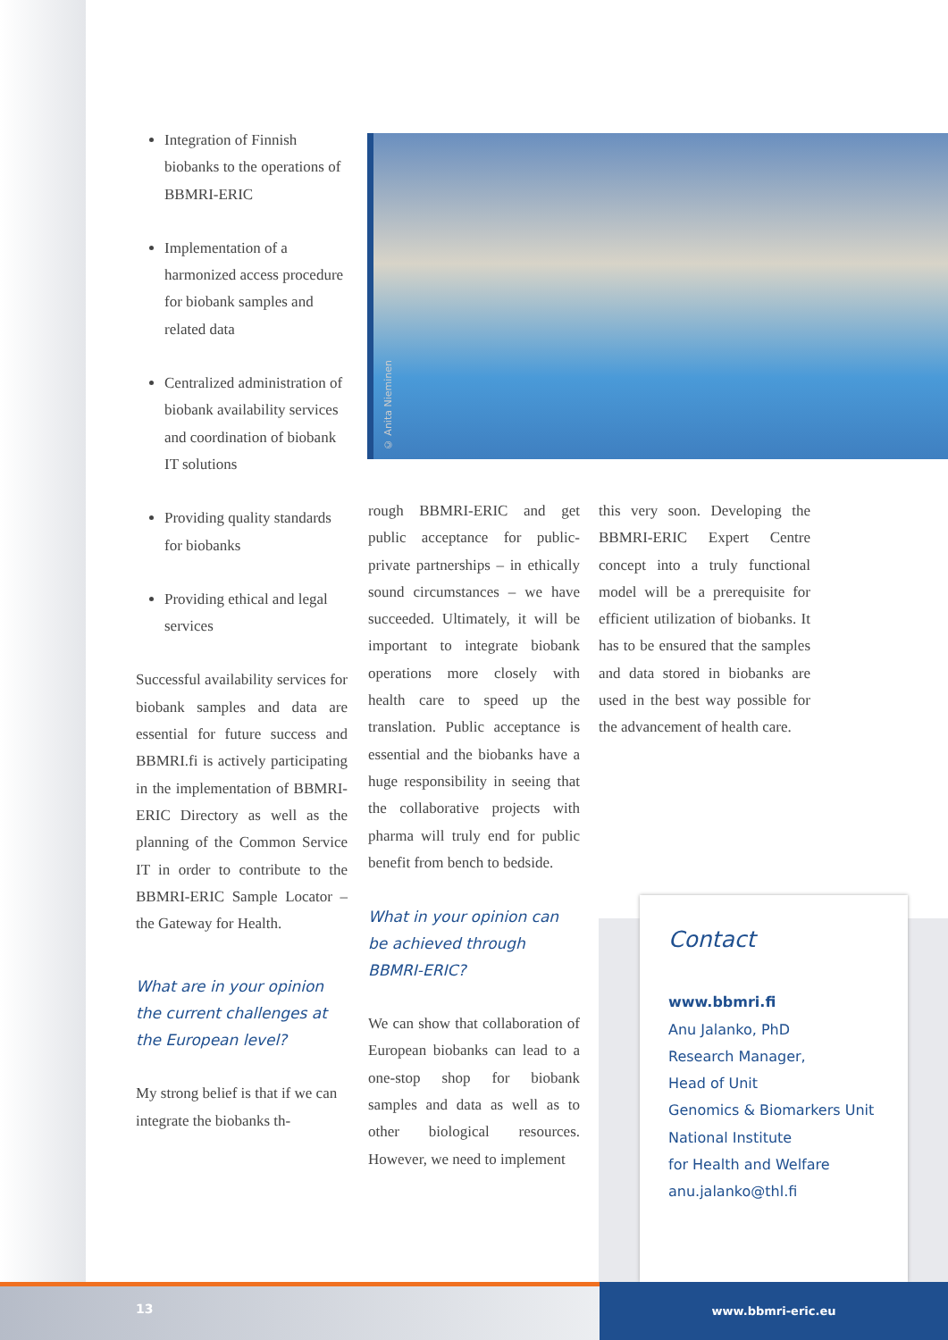Integration of Finnish biobanks to the operations of BBMRI-ERIC
Implementation of a harmonized access procedure for biobank samples and related data
Centralized administration of biobank availability services and coordination of biobank IT solutions
Providing quality standards for biobanks
Providing ethical and legal services
Successful availability services for biobank samples and data are essential for future success and BBMRI.fi is actively participating in the implementation of BBMRI-ERIC Directory as well as the planning of the Common Service IT in order to contribute to the BBMRI-ERIC Sample Locator – the Gateway for Health.
What are in your opinion the current challenges at the European level?
My strong belief is that if we can integrate the biobanks th-
© Anita Nieminen
rough BBMRI-ERIC and get public acceptance for public-private partnerships – in ethically sound circumstances – we have succeeded. Ultimately, it will be important to integrate biobank operations more closely with health care to speed up the translation. Public acceptance is essential and the biobanks have a huge responsibility in seeing that the collaborative projects with pharma will truly end for public benefit from bench to bedside.
What in your opinion can be achieved through BBMRI-ERIC?
We can show that collaboration of European biobanks can lead to a one-stop shop for biobank samples and data as well as to other biological resources. However, we need to implement
this very soon. Developing the BBMRI-ERIC Expert Centre concept into a truly functional model will be a prerequisite for efficient utilization of biobanks. It has to be ensured that the samples and data stored in biobanks are used in the best way possible for the advancement of health care.
Contact
www.bbmri.fi
Anu Jalanko, PhD
Research Manager,
Head of Unit
Genomics & Biomarkers Unit
National Institute
for Health and Welfare
anu.jalanko@thl.fi
13 www.bbmri-eric.eu